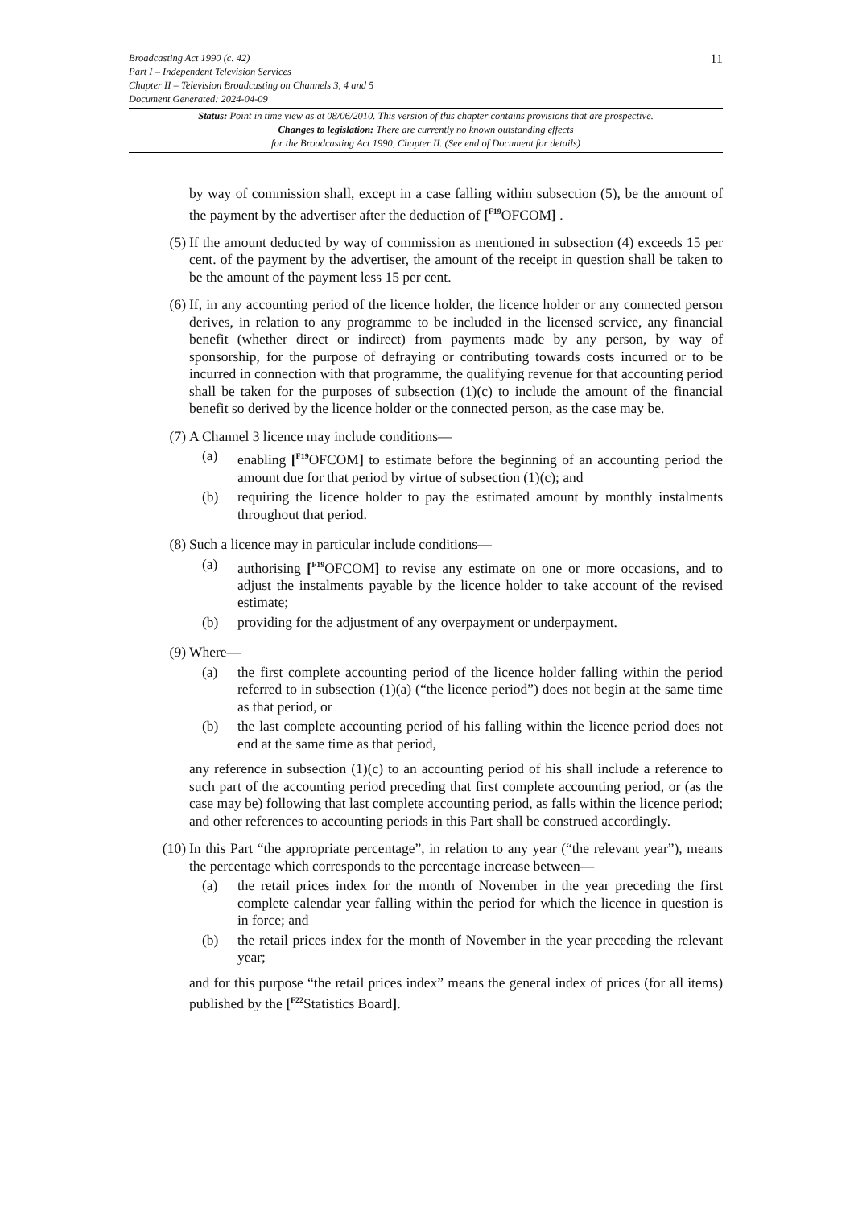11
Broadcasting Act 1990 (c. 42)
Part I – Independent Television Services
Chapter II – Television Broadcasting on Channels 3, 4 and 5
Document Generated: 2024-04-09
Status: Point in time view as at 08/06/2010. This version of this chapter contains provisions that are prospective.
Changes to legislation: There are currently no known outstanding effects
for the Broadcasting Act 1990, Chapter II. (See end of Document for details)
by way of commission shall, except in a case falling within subsection (5), be the amount of the payment by the advertiser after the deduction of [<sup>F19</sup>OFCOM] .
(5) If the amount deducted by way of commission as mentioned in subsection (4) exceeds 15 per cent. of the payment by the advertiser, the amount of the receipt in question shall be taken to be the amount of the payment less 15 per cent.
(6) If, in any accounting period of the licence holder, the licence holder or any connected person derives, in relation to any programme to be included in the licensed service, any financial benefit (whether direct or indirect) from payments made by any person, by way of sponsorship, for the purpose of defraying or contributing towards costs incurred or to be incurred in connection with that programme, the qualifying revenue for that accounting period shall be taken for the purposes of subsection (1)(c) to include the amount of the financial benefit so derived by the licence holder or the connected person, as the case may be.
(7) A Channel 3 licence may include conditions—
(a) enabling [<sup>F19</sup>OFCOM] to estimate before the beginning of an accounting period the amount due for that period by virtue of subsection (1)(c); and
(b) requiring the licence holder to pay the estimated amount by monthly instalments throughout that period.
(8) Such a licence may in particular include conditions—
(a) authorising [<sup>F19</sup>OFCOM] to revise any estimate on one or more occasions, and to adjust the instalments payable by the licence holder to take account of the revised estimate;
(b) providing for the adjustment of any overpayment or underpayment.
(9) Where—
(a) the first complete accounting period of the licence holder falling within the period referred to in subsection (1)(a) (“the licence period”) does not begin at the same time as that period, or
(b) the last complete accounting period of his falling within the licence period does not end at the same time as that period,
any reference in subsection (1)(c) to an accounting period of his shall include a reference to such part of the accounting period preceding that first complete accounting period, or (as the case may be) following that last complete accounting period, as falls within the licence period; and other references to accounting periods in this Part shall be construed accordingly.
(10) In this Part “the appropriate percentage”, in relation to any year (“the relevant year”), means the percentage which corresponds to the percentage increase between—
(a) the retail prices index for the month of November in the year preceding the first complete calendar year falling within the period for which the licence in question is in force; and
(b) the retail prices index for the month of November in the year preceding the relevant year;
and for this purpose “the retail prices index” means the general index of prices (for all items) published by the [<sup>F22</sup>Statistics Board].